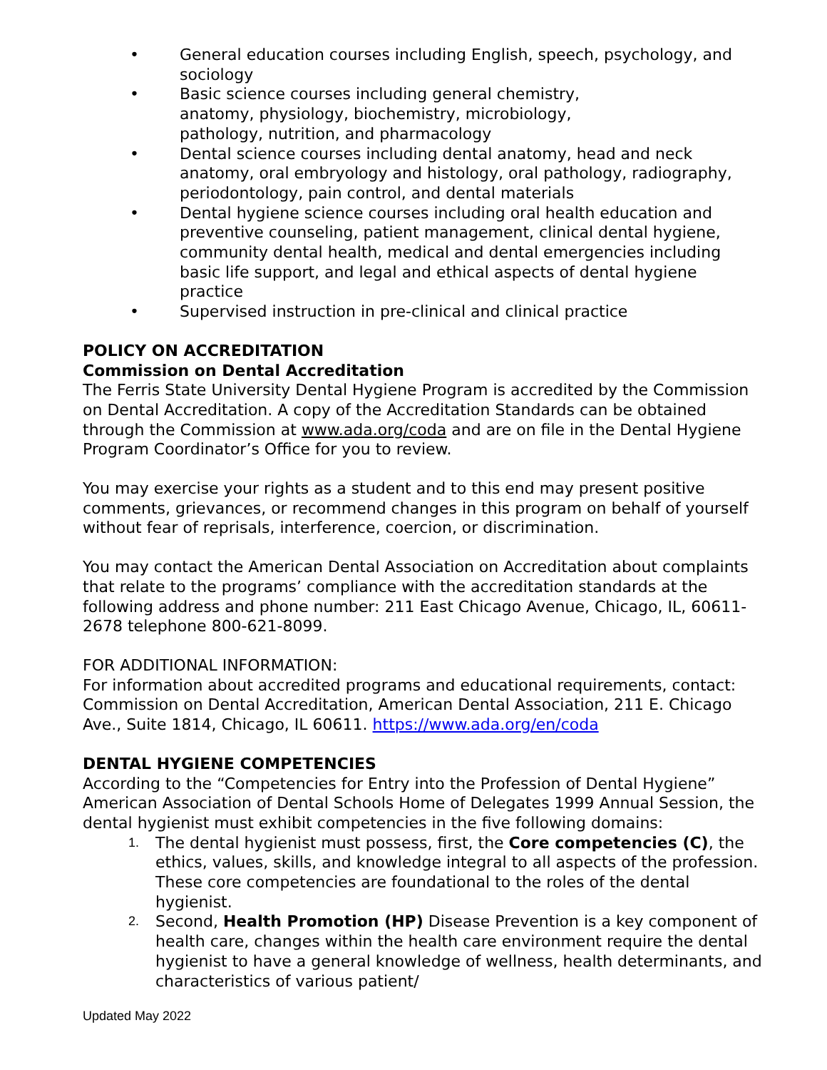• General education courses including English, speech, psychology, and sociology
• Basic science courses including general chemistry,
anatomy, physiology, biochemistry, microbiology,
pathology, nutrition, and pharmacology
• Dental science courses including dental anatomy, head and neck anatomy, oral embryology and histology, oral pathology, radiography, periodontology, pain control, and dental materials
• Dental hygiene science courses including oral health education and preventive counseling, patient management, clinical dental hygiene, community dental health, medical and dental emergencies including basic life support, and legal and ethical aspects of dental hygiene practice
• Supervised instruction in pre-clinical and clinical practice
POLICY ON ACCREDITATION
Commission on Dental Accreditation
The Ferris State University Dental Hygiene Program is accredited by the Commission on Dental Accreditation. A copy of the Accreditation Standards can be obtained through the Commission at www.ada.org/coda and are on file in the Dental Hygiene Program Coordinator’s Office for you to review.
You may exercise your rights as a student and to this end may present positive comments, grievances, or recommend changes in this program on behalf of yourself without fear of reprisals, interference, coercion, or discrimination.
You may contact the American Dental Association on Accreditation about complaints that relate to the programs’ compliance with the accreditation standards at the following address and phone number: 211 East Chicago Avenue, Chicago, IL, 60611-2678 telephone 800-621-8099.
FOR ADDITIONAL INFORMATION:
For information about accredited programs and educational requirements, contact: Commission on Dental Accreditation, American Dental Association, 211 E. Chicago Ave., Suite 1814, Chicago, IL 60611. https://www.ada.org/en/coda
DENTAL HYGIENE COMPETENCIES
According to the “Competencies for Entry into the Profession of Dental Hygiene” American Association of Dental Schools Home of Delegates 1999 Annual Session, the dental hygienist must exhibit competencies in the five following domains:
1. The dental hygienist must possess, first, the Core competencies (C), the ethics, values, skills, and knowledge integral to all aspects of the profession. These core competencies are foundational to the roles of the dental hygienist.
2. Second, Health Promotion (HP) Disease Prevention is a key component of health care, changes within the health care environment require the dental hygienist to have a general knowledge of wellness, health determinants, and characteristics of various patient/
Updated May 2022